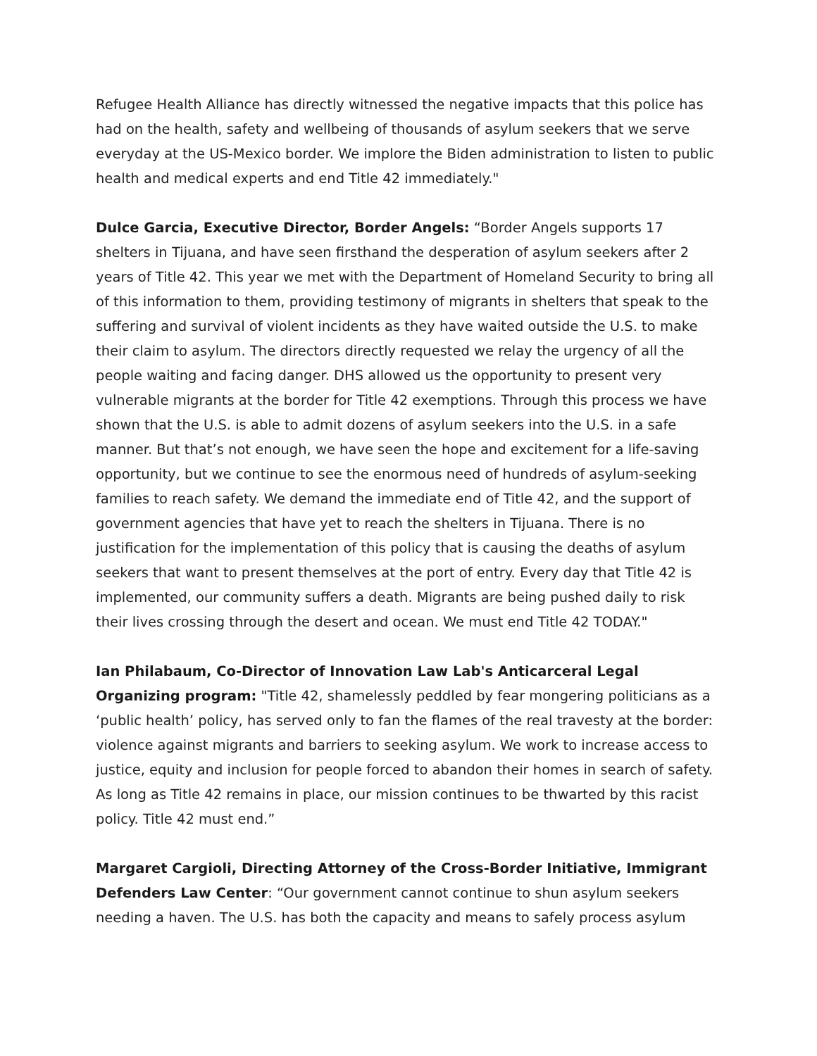Refugee Health Alliance has directly witnessed the negative impacts that this police has had on the health, safety and wellbeing of thousands of asylum seekers that we serve everyday at the US-Mexico border. We implore the Biden administration to listen to public health and medical experts and end Title 42 immediately."
Dulce Garcia, Executive Director, Border Angels: “Border Angels supports 17 shelters in Tijuana, and have seen firsthand the desperation of asylum seekers after 2 years of Title 42. This year we met with the Department of Homeland Security to bring all of this information to them, providing testimony of migrants in shelters that speak to the suffering and survival of violent incidents as they have waited outside the U.S. to make their claim to asylum. The directors directly requested we relay the urgency of all the people waiting and facing danger. DHS allowed us the opportunity to present very vulnerable migrants at the border for Title 42 exemptions. Through this process we have shown that the U.S. is able to admit dozens of asylum seekers into the U.S. in a safe manner. But that’s not enough, we have seen the hope and excitement for a life-saving opportunity, but we continue to see the enormous need of hundreds of asylum-seeking families to reach safety. We demand the immediate end of Title 42, and the support of government agencies that have yet to reach the shelters in Tijuana. There is no justification for the implementation of this policy that is causing the deaths of asylum seekers that want to present themselves at the port of entry. Every day that Title 42 is implemented, our community suffers a death. Migrants are being pushed daily to risk their lives crossing through the desert and ocean. We must end Title 42 TODAY."
Ian Philabaum, Co-Director of Innovation Law Lab's Anticarceral Legal Organizing program: "Title 42, shamelessly peddled by fear mongering politicians as a ‘public health’ policy, has served only to fan the flames of the real travesty at the border: violence against migrants and barriers to seeking asylum. We work to increase access to justice, equity and inclusion for people forced to abandon their homes in search of safety. As long as Title 42 remains in place, our mission continues to be thwarted by this racist policy. Title 42 must end.”
Margaret Cargioli, Directing Attorney of the Cross-Border Initiative, Immigrant Defenders Law Center: “Our government cannot continue to shun asylum seekers needing a haven. The U.S. has both the capacity and means to safely process asylum